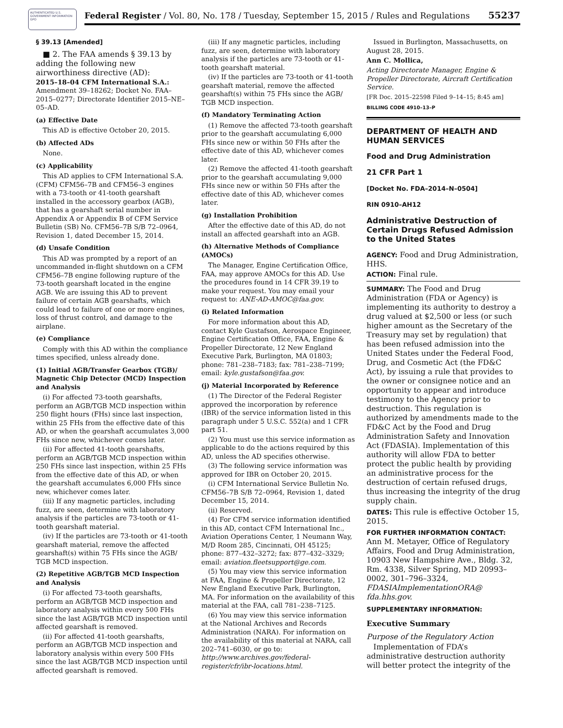AUTHENTICATED U.S. GOVERNMENT INFORMATION GPO
Federal Register / Vol. 80, No. 178 / Tuesday, September 15, 2015 / Rules and Regulations 55237
§ 39.13 [Amended]
■ 2. The FAA amends § 39.13 by adding the following new airworthiness directive (AD):
2015–18–04 CFM International S.A.: Amendment 39–18262; Docket No. FAA–2015–0277; Directorate Identifier 2015–NE–05–AD.
(a) Effective Date
This AD is effective October 20, 2015.
(b) Affected ADs
None.
(c) Applicability
This AD applies to CFM International S.A. (CFM) CFM56–7B and CFM56–3 engines with a 73-tooth or 41-tooth gearshaft installed in the accessory gearbox (AGB), that has a gearshaft serial number in Appendix A or Appendix B of CFM Service Bulletin (SB) No. CFM56–7B S/B 72–0964, Revision 1, dated December 15, 2014.
(d) Unsafe Condition
This AD was prompted by a report of an uncommanded in-flight shutdown on a CFM CFM56–7B engine following rupture of the 73-tooth gearshaft located in the engine AGB. We are issuing this AD to prevent failure of certain AGB gearshafts, which could lead to failure of one or more engines, loss of thrust control, and damage to the airplane.
(e) Compliance
Comply with this AD within the compliance times specified, unless already done.
(1) Initial AGB/Transfer Gearbox (TGB)/ Magnetic Chip Detector (MCD) Inspection and Analysis
(i) For affected 73-tooth gearshafts, perform an AGB/TGB MCD inspection within 250 flight hours (FHs) since last inspection, within 25 FHs from the effective date of this AD, or when the gearshaft accumulates 3,000 FHs since new, whichever comes later.
(ii) For affected 41-tooth gearshafts, perform an AGB/TGB MCD inspection within 250 FHs since last inspection, within 25 FHs from the effective date of this AD, or when the gearshaft accumulates 6,000 FHs since new, whichever comes later.
(iii) If any magnetic particles, including fuzz, are seen, determine with laboratory analysis if the particles are 73-tooth or 41-tooth gearshaft material.
(iv) If the particles are 73-tooth or 41-tooth gearshaft material, remove the affected gearshaft(s) within 75 FHs since the AGB/ TGB MCD inspection.
(2) Repetitive AGB/TGB MCD Inspection and Analysis
(i) For affected 73-tooth gearshafts, perform an AGB/TGB MCD inspection and laboratory analysis within every 500 FHs since the last AGB/TGB MCD inspection until affected gearshaft is removed.
(ii) For affected 41-tooth gearshafts, perform an AGB/TGB MCD inspection and laboratory analysis within every 500 FHs since the last AGB/TGB MCD inspection until affected gearshaft is removed.
(iii) If any magnetic particles, including fuzz, are seen, determine with laboratory analysis if the particles are 73-tooth or 41-tooth gearshaft material.
(iv) If the particles are 73-tooth or 41-tooth gearshaft material, remove the affected gearshaft(s) within 75 FHs since the AGB/ TGB MCD inspection.
(f) Mandatory Terminating Action
(1) Remove the affected 73-tooth gearshaft prior to the gearshaft accumulating 6,000 FHs since new or within 50 FHs after the effective date of this AD, whichever comes later.
(2) Remove the affected 41-tooth gearshaft prior to the gearshaft accumulating 9,000 FHs since new or within 50 FHs after the effective date of this AD, whichever comes later.
(g) Installation Prohibition
After the effective date of this AD, do not install an affected gearshaft into an AGB.
(h) Alternative Methods of Compliance (AMOCs)
The Manager, Engine Certification Office, FAA, may approve AMOCs for this AD. Use the procedures found in 14 CFR 39.19 to make your request. You may email your request to: ANE-AD-AMOC@faa.gov.
(i) Related Information
For more information about this AD, contact Kyle Gustafson, Aerospace Engineer, Engine Certification Office, FAA, Engine & Propeller Directorate, 12 New England Executive Park, Burlington, MA 01803; phone: 781–238–7183; fax: 781–238–7199; email: kyle.gustafson@faa.gov.
(j) Material Incorporated by Reference
(1) The Director of the Federal Register approved the incorporation by reference (IBR) of the service information listed in this paragraph under 5 U.S.C. 552(a) and 1 CFR part 51.
(2) You must use this service information as applicable to do the actions required by this AD, unless the AD specifies otherwise.
(3) The following service information was approved for IBR on October 20, 2015.
(i) CFM International Service Bulletin No. CFM56–7B S/B 72–0964, Revision 1, dated December 15, 2014.
(ii) Reserved.
(4) For CFM service information identified in this AD, contact CFM International Inc., Aviation Operations Center, 1 Neumann Way, M/D Room 285, Cincinnati, OH 45125; phone: 877–432–3272; fax: 877–432–3329; email: aviation.fleetsupport@ge.com.
(5) You may view this service information at FAA, Engine & Propeller Directorate, 12 New England Executive Park, Burlington, MA. For information on the availability of this material at the FAA, call 781–238–7125.
(6) You may view this service information at the National Archives and Records Administration (NARA). For information on the availability of this material at NARA, call 202–741–6030, or go to: http://www.archives.gov/federal-register/cfr/ibr-locations.html.
Issued in Burlington, Massachusetts, on August 28, 2015.
Ann C. Mollica,
Acting Directorate Manager, Engine & Propeller Directorate, Aircraft Certification Service.
[FR Doc. 2015–22598 Filed 9–14–15; 8:45 am]
BILLING CODE 4910–13–P
DEPARTMENT OF HEALTH AND HUMAN SERVICES
Food and Drug Administration
21 CFR Part 1
[Docket No. FDA–2014–N–0504]
RIN 0910–AH12
Administrative Destruction of Certain Drugs Refused Admission to the United States
AGENCY: Food and Drug Administration, HHS.
ACTION: Final rule.
SUMMARY: The Food and Drug Administration (FDA or Agency) is implementing its authority to destroy a drug valued at $2,500 or less (or such higher amount as the Secretary of the Treasury may set by regulation) that has been refused admission into the United States under the Federal Food, Drug, and Cosmetic Act (the FD&C Act), by issuing a rule that provides to the owner or consignee notice and an opportunity to appear and introduce testimony to the Agency prior to destruction. This regulation is authorized by amendments made to the FD&C Act by the Food and Drug Administration Safety and Innovation Act (FDASIA). Implementation of this authority will allow FDA to better protect the public health by providing an administrative process for the destruction of certain refused drugs, thus increasing the integrity of the drug supply chain.
DATES: This rule is effective October 15, 2015.
FOR FURTHER INFORMATION CONTACT: Ann M. Metayer, Office of Regulatory Affairs, Food and Drug Administration, 10903 New Hampshire Ave., Bldg. 32, Rm. 4338, Silver Spring, MD 20993–0002, 301–796–3324, FDASIAImplementationORA@ fda.hhs.gov.
SUPPLEMENTARY INFORMATION:
Executive Summary
Purpose of the Regulatory Action
Implementation of FDA’s administrative destruction authority will better protect the integrity of the